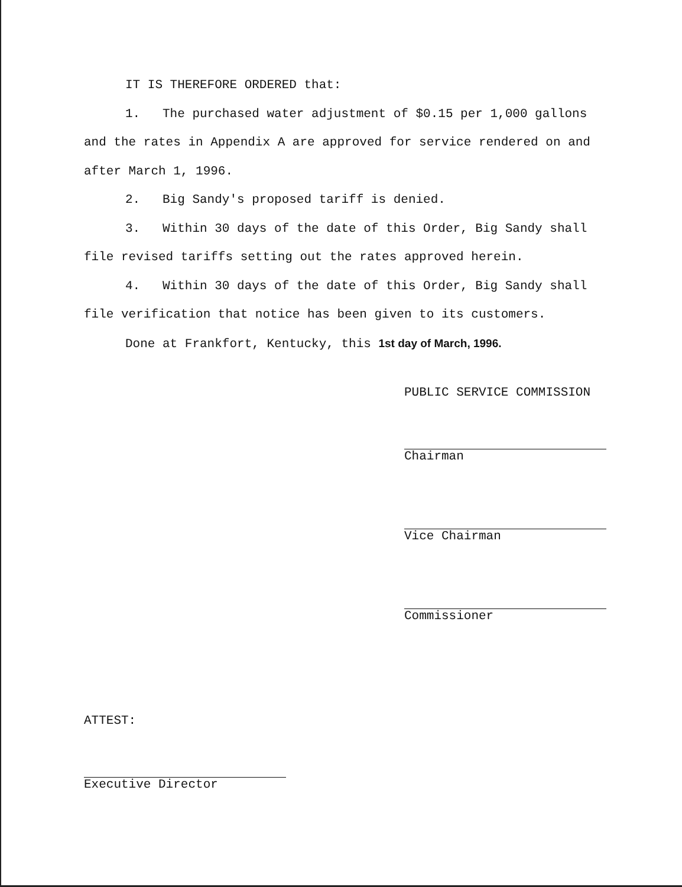IT IS THEREFORE ORDERED that:
1. The purchased water adjustment of $0.15 per 1,000 gallons and the rates in Appendix A are approved for service rendered on and after March 1, 1996.
2. Big Sandy's proposed tariff is denied.
3. Within 30 days of the date of this Order, Big Sandy shall file revised tariffs setting out the rates approved herein.
4. Within 30 days of the date of this Order, Big Sandy shall file verification that notice has been given to its customers.
Done at Frankfort, Kentucky, this 1st day of March, 1996.
PUBLIC SERVICE COMMISSION
Chairman
Vice Chairman
Commissioner
ATTEST:
Executive Director